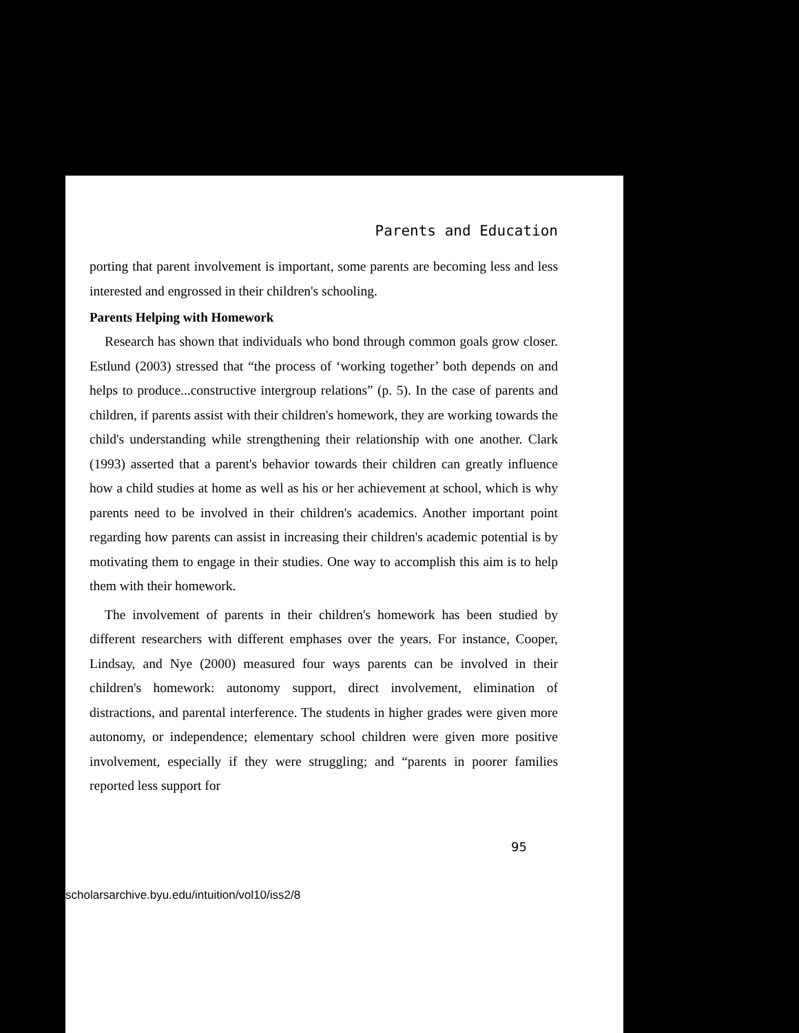Parents and Education
porting that parent involvement is important, some parents are becoming less and less interested and engrossed in their children's schooling.
Parents Helping with Homework
Research has shown that individuals who bond through common goals grow closer. Estlund (2003) stressed that “the process of ‘working together’ both depends on and helps to produce...constructive intergroup relations” (p. 5). In the case of parents and children, if parents assist with their children's homework, they are working towards the child's understanding while strengthening their relationship with one another. Clark (1993) asserted that a parent's behavior towards their children can greatly influence how a child studies at home as well as his or her achievement at school, which is why parents need to be involved in their children's academics. Another important point regarding how parents can assist in increasing their children's academic potential is by motivating them to engage in their studies. One way to accomplish this aim is to help them with their homework.
The involvement of parents in their children's homework has been studied by different researchers with different emphases over the years. For instance, Cooper, Lindsay, and Nye (2000) measured four ways parents can be involved in their children's homework: autonomy support, direct involvement, elimination of distractions, and parental interference. The students in higher grades were given more autonomy, or independence; elementary school children were given more positive involvement, especially if they were struggling; and “parents in poorer families reported less support for
95
scholarsarchive.byu.edu/intuition/vol10/iss2/8